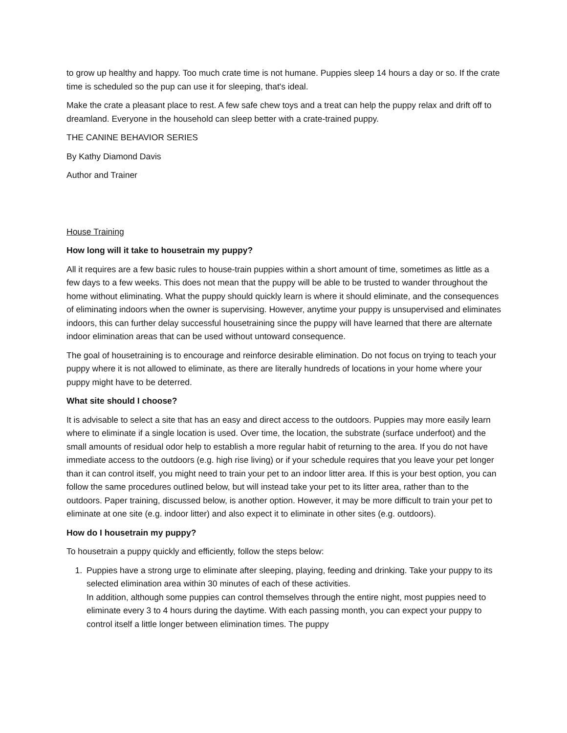to grow up healthy and happy. Too much crate time is not humane. Puppies sleep 14 hours a day or so. If the crate time is scheduled so the pup can use it for sleeping, that's ideal.
Make the crate a pleasant place to rest. A few safe chew toys and a treat can help the puppy relax and drift off to dreamland. Everyone in the household can sleep better with a crate-trained puppy.
THE CANINE BEHAVIOR SERIES
By Kathy Diamond Davis
Author and Trainer
House Training
How long will it take to housetrain my puppy?
All it requires are a few basic rules to house-train puppies within a short amount of time, sometimes as little as a few days to a few weeks. This does not mean that the puppy will be able to be trusted to wander throughout the home without eliminating. What the puppy should quickly learn is where it should eliminate, and the consequences of eliminating indoors when the owner is supervising. However, anytime your puppy is unsupervised and eliminates indoors, this can further delay successful housetraining since the puppy will have learned that there are alternate indoor elimination areas that can be used without untoward consequence.
The goal of housetraining is to encourage and reinforce desirable elimination. Do not focus on trying to teach your puppy where it is not allowed to eliminate, as there are literally hundreds of locations in your home where your puppy might have to be deterred.
What site should I choose?
It is advisable to select a site that has an easy and direct access to the outdoors. Puppies may more easily learn where to eliminate if a single location is used. Over time, the location, the substrate (surface underfoot) and the small amounts of residual odor help to establish a more regular habit of returning to the area. If you do not have immediate access to the outdoors (e.g. high rise living) or if your schedule requires that you leave your pet longer than it can control itself, you might need to train your pet to an indoor litter area. If this is your best option, you can follow the same procedures outlined below, but will instead take your pet to its litter area, rather than to the outdoors. Paper training, discussed below, is another option. However, it may be more difficult to train your pet to eliminate at one site (e.g. indoor litter) and also expect it to eliminate in other sites (e.g. outdoors).
How do I housetrain my puppy?
To housetrain a puppy quickly and efficiently, follow the steps below:
1. Puppies have a strong urge to eliminate after sleeping, playing, feeding and drinking. Take your puppy to its selected elimination area within 30 minutes of each of these activities.
In addition, although some puppies can control themselves through the entire night, most puppies need to eliminate every 3 to 4 hours during the daytime. With each passing month, you can expect your puppy to control itself a little longer between elimination times. The puppy